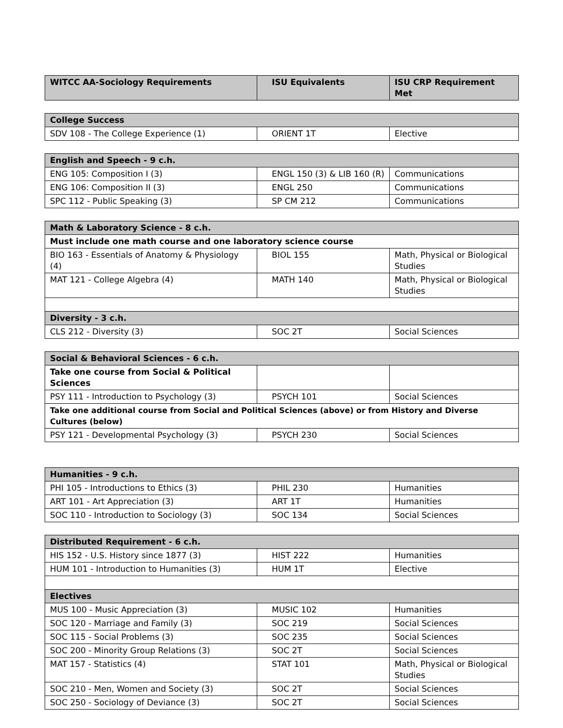| WITCC AA-Sociology Requirements | ISU Equivalents | ISU CRP Requirement Met |
| --- | --- | --- |
| College Success | | |
| --- | --- | --- |
| SDV 108 - The College Experience (1) | ORIENT 1T | Elective |
| English and Speech - 9 c.h. | | |
| --- | --- | --- |
| ENG 105: Composition I (3) | ENGL 150 (3) & LIB 160 (R) | Communications |
| ENG 106: Composition II (3) | ENGL 250 | Communications |
| SPC 112 - Public Speaking (3) | SP CM 212 | Communications |
| Math & Laboratory Science - 8 c.h. | | |
| --- | --- | --- |
| Must include one math course and one laboratory science course | | |
| BIO 163 - Essentials of Anatomy & Physiology (4) | BIOL 155 | Math, Physical or Biological Studies |
| MAT 121 - College Algebra (4) | MATH 140 | Math, Physical or Biological Studies |
| Diversity - 3 c.h. | | |
| CLS 212 - Diversity (3) | SOC 2T | Social Sciences |
| Social & Behavioral Sciences - 6 c.h. | | |
| --- | --- | --- |
| Take one course from Social & Political Sciences | | |
| PSY 111 - Introduction to Psychology (3) | PSYCH 101 | Social Sciences |
| Take one additional course from Social and Political Sciences (above) or from History and Diverse Cultures (below) | | |
| PSY 121 - Developmental Psychology (3) | PSYCH 230 | Social Sciences |
| Humanities - 9 c.h. | | |
| --- | --- | --- |
| PHI 105 - Introductions to Ethics (3) | PHIL 230 | Humanities |
| ART 101 - Art Appreciation (3) | ART 1T | Humanities |
| SOC 110 - Introduction to Sociology (3) | SOC 134 | Social Sciences |
| Distributed Requirement - 6 c.h. | | |
| --- | --- | --- |
| HIS 152 - U.S. History since 1877 (3) | HIST 222 | Humanities |
| HUM 101 - Introduction to Humanities (3) | HUM 1T | Elective |
| Electives | | |
| MUS 100 - Music Appreciation (3) | MUSIC 102 | Humanities |
| SOC 120 - Marriage and Family (3) | SOC 219 | Social Sciences |
| SOC 115 - Social Problems (3) | SOC 235 | Social Sciences |
| SOC 200 - Minority Group Relations (3) | SOC 2T | Social Sciences |
| MAT 157 - Statistics (4) | STAT 101 | Math, Physical or Biological Studies |
| SOC 210 - Men, Women and Society (3) | SOC 2T | Social Sciences |
| SOC 250 - Sociology of Deviance (3) | SOC 2T | Social Sciences |